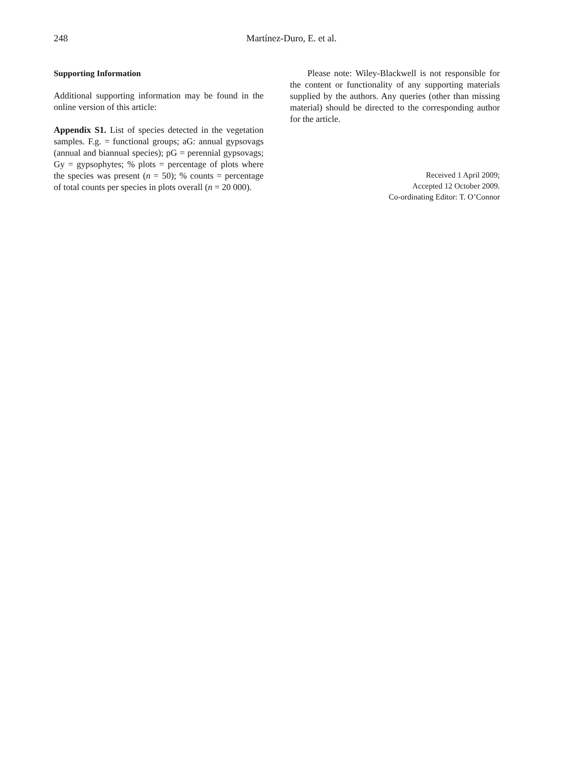248
Martínez-Duro, E. et al.
Supporting Information
Additional supporting information may be found in the online version of this article:
Appendix S1. List of species detected in the vegetation samples. F.g. = functional groups; aG: annual gypsovags (annual and biannual species); pG = perennial gypsovags; Gy = gypsophytes; % plots = percentage of plots where the species was present (n = 50); % counts = percentage of total counts per species in plots overall (n = 20 000).
Please note: Wiley-Blackwell is not responsible for the content or functionality of any supporting materials supplied by the authors. Any queries (other than missing material) should be directed to the corresponding author for the article.
Received 1 April 2009;
Accepted 12 October 2009.
Co-ordinating Editor: T. O’Connor